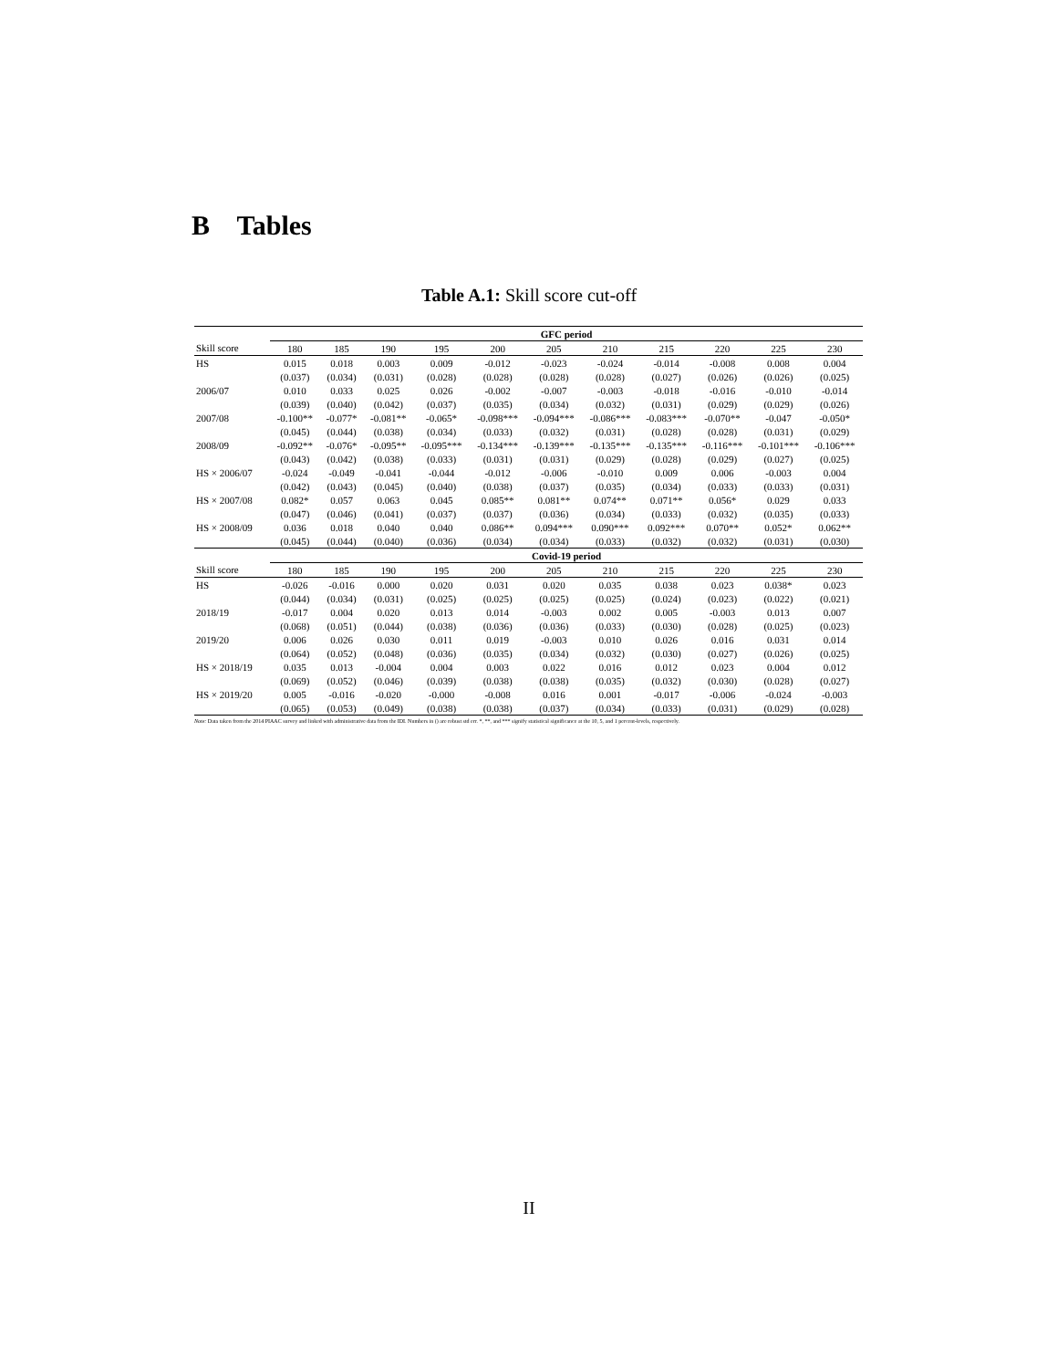B Tables
Table A.1: Skill score cut-off
| | GFC period | | | | | | | | | | |
| --- | --- | --- | --- | --- | --- | --- | --- | --- | --- | --- | --- |
| Skill score | 180 | 185 | 190 | 195 | 200 | 205 | 210 | 215 | 220 | 225 | 230 |
| HS | 0.015 | 0.018 | 0.003 | 0.009 | -0.012 | -0.023 | -0.024 | -0.014 | -0.008 | 0.008 | 0.004 |
| | (0.037) | (0.034) | (0.031) | (0.028) | (0.028) | (0.028) | (0.028) | (0.027) | (0.026) | (0.026) | (0.025) |
| 2006/07 | 0.010 | 0.033 | 0.025 | 0.026 | -0.002 | -0.007 | -0.003 | -0.018 | -0.016 | -0.010 | -0.014 |
| | (0.039) | (0.040) | (0.042) | (0.037) | (0.035) | (0.034) | (0.032) | (0.031) | (0.029) | (0.029) | (0.026) |
| 2007/08 | -0.100** | -0.077* | -0.081** | -0.065* | -0.098*** | -0.094*** | -0.086*** | -0.083*** | -0.070** | -0.047 | -0.050* |
| | (0.045) | (0.044) | (0.038) | (0.034) | (0.033) | (0.032) | (0.031) | (0.028) | (0.028) | (0.031) | (0.029) |
| 2008/09 | -0.092** | -0.076* | -0.095** | -0.095*** | -0.134*** | -0.139*** | -0.135*** | -0.135*** | -0.116*** | -0.101*** | -0.106*** |
| | (0.043) | (0.042) | (0.038) | (0.033) | (0.031) | (0.031) | (0.029) | (0.028) | (0.029) | (0.027) | (0.025) |
| HS × 2006/07 | -0.024 | -0.049 | -0.041 | -0.044 | -0.012 | -0.006 | -0.010 | 0.009 | 0.006 | -0.003 | 0.004 |
| | (0.042) | (0.043) | (0.045) | (0.040) | (0.038) | (0.037) | (0.035) | (0.034) | (0.033) | (0.033) | (0.031) |
| HS × 2007/08 | 0.082* | 0.057 | 0.063 | 0.045 | 0.085** | 0.081** | 0.074** | 0.071** | 0.056* | 0.029 | 0.033 |
| | (0.047) | (0.046) | (0.041) | (0.037) | (0.037) | (0.036) | (0.034) | (0.033) | (0.032) | (0.035) | (0.033) |
| HS × 2008/09 | 0.036 | 0.018 | 0.040 | 0.040 | 0.086** | 0.094*** | 0.090*** | 0.092*** | 0.070** | 0.052* | 0.062** |
| | (0.045) | (0.044) | (0.040) | (0.036) | (0.034) | (0.034) | (0.033) | (0.032) | (0.032) | (0.031) | (0.030) |
| | Covid-19 period | | | | | | | | | | |
| Skill score | 180 | 185 | 190 | 195 | 200 | 205 | 210 | 215 | 220 | 225 | 230 |
| HS | -0.026 | -0.016 | 0.000 | 0.020 | 0.031 | 0.020 | 0.035 | 0.038 | 0.023 | 0.038* | 0.023 |
| | (0.044) | (0.034) | (0.031) | (0.025) | (0.025) | (0.025) | (0.025) | (0.024) | (0.023) | (0.022) | (0.021) |
| 2018/19 | -0.017 | 0.004 | 0.020 | 0.013 | 0.014 | -0.003 | 0.002 | 0.005 | -0.003 | 0.013 | 0.007 |
| | (0.068) | (0.051) | (0.044) | (0.038) | (0.036) | (0.036) | (0.033) | (0.030) | (0.028) | (0.025) | (0.023) |
| 2019/20 | 0.006 | 0.026 | 0.030 | 0.011 | 0.019 | -0.003 | 0.010 | 0.026 | 0.016 | 0.031 | 0.014 |
| | (0.064) | (0.052) | (0.048) | (0.036) | (0.035) | (0.034) | (0.032) | (0.030) | (0.027) | (0.026) | (0.025) |
| HS × 2018/19 | 0.035 | 0.013 | -0.004 | 0.004 | 0.003 | 0.022 | 0.016 | 0.012 | 0.023 | 0.004 | 0.012 |
| | (0.069) | (0.052) | (0.046) | (0.039) | (0.038) | (0.038) | (0.035) | (0.032) | (0.030) | (0.028) | (0.027) |
| HS × 2019/20 | 0.005 | -0.016 | -0.020 | -0.000 | -0.008 | 0.016 | 0.001 | -0.017 | -0.006 | -0.024 | -0.003 |
| | (0.065) | (0.053) | (0.049) | (0.038) | (0.038) | (0.037) | (0.034) | (0.033) | (0.031) | (0.029) | (0.028) |
Note: Data taken from the 2014 PIAAC survey and linked with administrative data from the IDI. Numbers in () are robust std err. *, **, and *** signify statistical significance at the 10, 5, and 1 percent-levels, respectively.
II